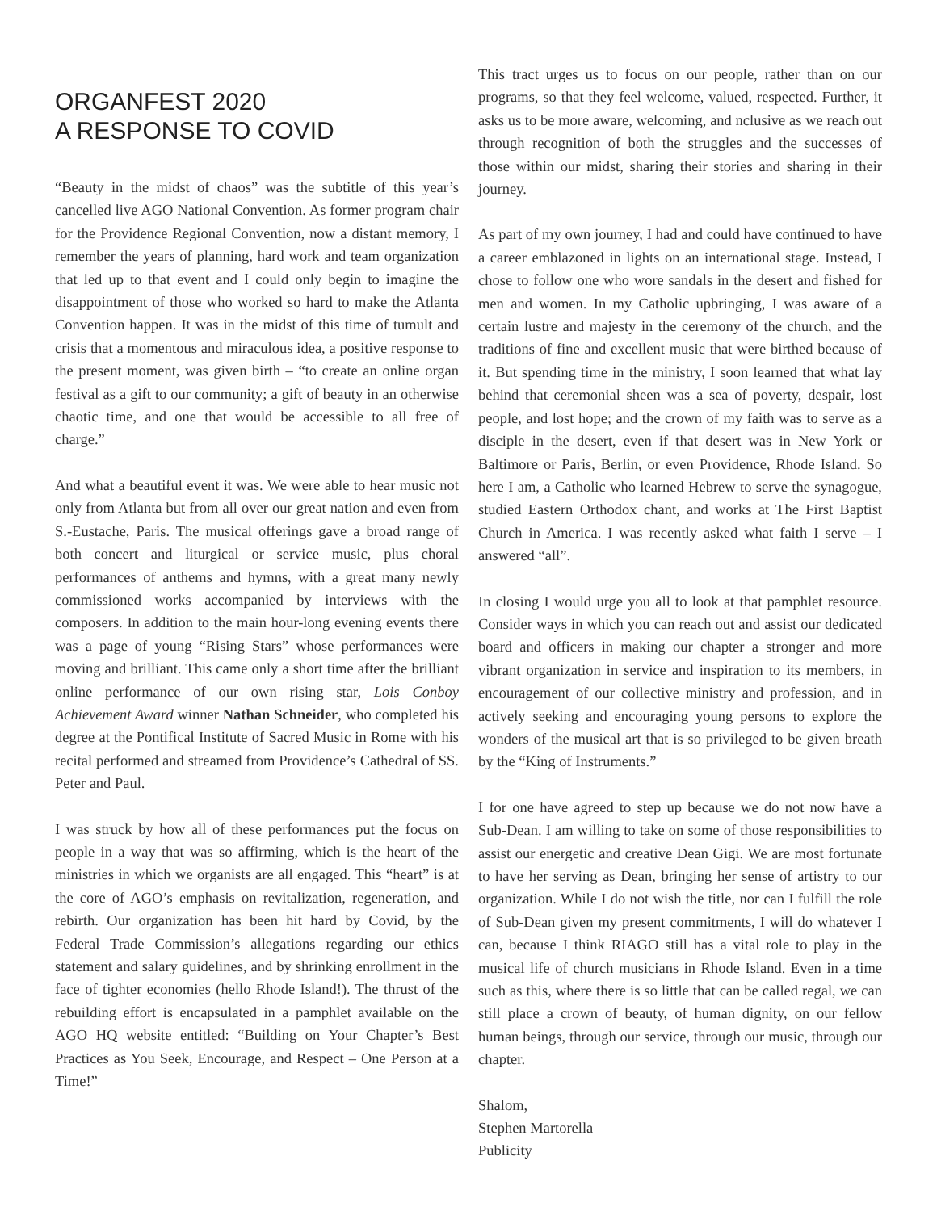ORGANFEST 2020
A RESPONSE TO COVID
“Beauty in the midst of chaos” was the subtitle of this year’s cancelled live AGO National Convention. As former program chair for the Providence Regional Convention, now a distant memory, I remember the years of planning, hard work and team organization that led up to that event and I could only begin to imagine the disappointment of those who worked so hard to make the Atlanta Convention happen. It was in the midst of this time of tumult and crisis that a momentous and miraculous idea, a positive response to the present moment, was given birth – “to create an online organ festival as a gift to our community; a gift of beauty in an otherwise chaotic time, and one that would be accessible to all free of charge.”
And what a beautiful event it was. We were able to hear music not only from Atlanta but from all over our great nation and even from S.-Eustache, Paris. The musical offerings gave a broad range of both concert and liturgical or service music, plus choral performances of anthems and hymns, with a great many newly commissioned works accompanied by interviews with the composers. In addition to the main hour-long evening events there was a page of young “Rising Stars” whose performances were moving and brilliant. This came only a short time after the brilliant online performance of our own rising star, Lois Conboy Achievement Award winner Nathan Schneider, who completed his degree at the Pontifical Institute of Sacred Music in Rome with his recital performed and streamed from Providence’s Cathedral of SS. Peter and Paul.
I was struck by how all of these performances put the focus on people in a way that was so affirming, which is the heart of the ministries in which we organists are all engaged. This “heart” is at the core of AGO’s emphasis on revitalization, regeneration, and rebirth. Our organization has been hit hard by Covid, by the Federal Trade Commission’s allegations regarding our ethics statement and salary guidelines, and by shrinking enrollment in the face of tighter economies (hello Rhode Island!). The thrust of the rebuilding effort is encapsulated in a pamphlet available on the AGO HQ website entitled: “Building on Your Chapter’s Best Practices as You Seek, Encourage, and Respect – One Person at a Time!”
This tract urges us to focus on our people, rather than on our programs, so that they feel welcome, valued, respected. Further, it asks us to be more aware, welcoming, and nclusive as we reach out through recognition of both the struggles and the successes of those within our midst, sharing their stories and sharing in their journey.
As part of my own journey, I had and could have continued to have a career emblazoned in lights on an international stage. Instead, I chose to follow one who wore sandals in the desert and fished for men and women. In my Catholic upbringing, I was aware of a certain lustre and majesty in the ceremony of the church, and the traditions of fine and excellent music that were birthed because of it. But spending time in the ministry, I soon learned that what lay behind that ceremonial sheen was a sea of poverty, despair, lost people, and lost hope; and the crown of my faith was to serve as a disciple in the desert, even if that desert was in New York or Baltimore or Paris, Berlin, or even Providence, Rhode Island. So here I am, a Catholic who learned Hebrew to serve the synagogue, studied Eastern Orthodox chant, and works at The First Baptist Church in America. I was recently asked what faith I serve – I answered “all”.
In closing I would urge you all to look at that pamphlet resource. Consider ways in which you can reach out and assist our dedicated board and officers in making our chapter a stronger and more vibrant organization in service and inspiration to its members, in encouragement of our collective ministry and profession, and in actively seeking and encouraging young persons to explore the wonders of the musical art that is so privileged to be given breath by the “King of Instruments.”
I for one have agreed to step up because we do not now have a Sub-Dean. I am willing to take on some of those responsibilities to assist our energetic and creative Dean Gigi. We are most fortunate to have her serving as Dean, bringing her sense of artistry to our organization. While I do not wish the title, nor can I fulfill the role of Sub-Dean given my present commitments, I will do whatever I can, because I think RIAGO still has a vital role to play in the musical life of church musicians in Rhode Island. Even in a time such as this, where there is so little that can be called regal, we can still place a crown of beauty, of human dignity, on our fellow human beings, through our service, through our music, through our chapter.
Shalom,
Stephen Martorella
Publicity